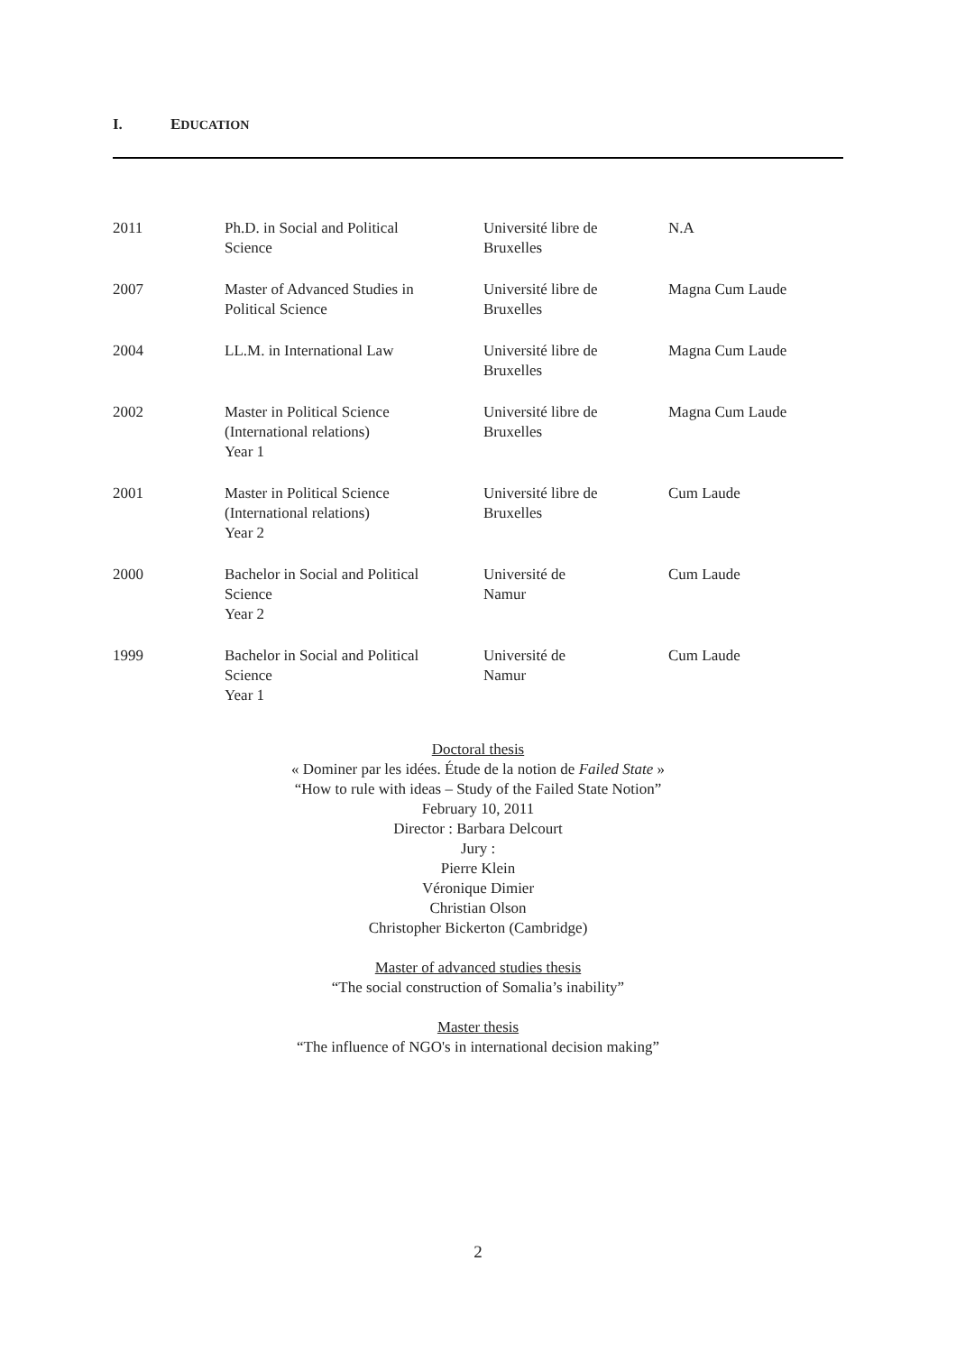I. EDUCATION
| 2011 | Ph.D. in Social and Political Science | Université libre de Bruxelles | N.A |
| 2007 | Master of Advanced Studies in Political Science | Université libre de Bruxelles | Magna Cum Laude |
| 2004 | LL.M. in International Law | Université libre de Bruxelles | Magna Cum Laude |
| 2002 | Master in Political Science (International relations) Year 1 | Université libre de Bruxelles | Magna Cum Laude |
| 2001 | Master in Political Science (International relations) Year 2 | Université libre de Bruxelles | Cum Laude |
| 2000 | Bachelor in Social and Political Science Year 2 | Université de Namur | Cum Laude |
| 1999 | Bachelor in Social and Political Science Year 1 | Université de Namur | Cum Laude |
Doctoral thesis
« Dominer par les idées. Étude de la notion de Failed State »
“How to rule with ideas – Study of the Failed State Notion”
February 10, 2011
Director : Barbara Delcourt
Jury :
Pierre Klein
Véronique Dimier
Christian Olson
Christopher Bickerton (Cambridge)
Master of advanced studies thesis
“The social construction of Somalia’s inability”
Master thesis
“The influence of NGO's in international decision making”
2